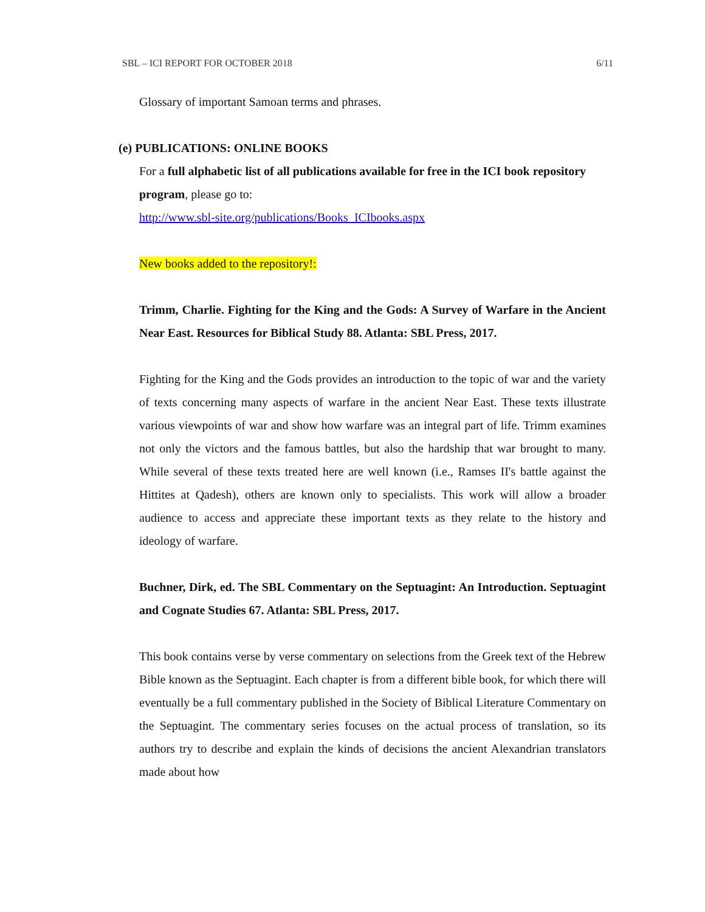SBL – ICI REPORT FOR OCTOBER 2018 6/11
Glossary of important Samoan terms and phrases.
(e) PUBLICATIONS: ONLINE BOOKS
For a full alphabetic list of all publications available for free in the ICI book repository program, please go to:
http://www.sbl-site.org/publications/Books_ICIbooks.aspx
New books added to the repository!:
Trimm, Charlie. Fighting for the King and the Gods: A Survey of Warfare in the Ancient Near East. Resources for Biblical Study 88. Atlanta: SBL Press, 2017.
Fighting for the King and the Gods provides an introduction to the topic of war and the variety of texts concerning many aspects of warfare in the ancient Near East. These texts illustrate various viewpoints of war and show how warfare was an integral part of life. Trimm examines not only the victors and the famous battles, but also the hardship that war brought to many. While several of these texts treated here are well known (i.e., Ramses II's battle against the Hittites at Qadesh), others are known only to specialists. This work will allow a broader audience to access and appreciate these important texts as they relate to the history and ideology of warfare.
Buchner, Dirk, ed. The SBL Commentary on the Septuagint: An Introduction. Septuagint and Cognate Studies 67. Atlanta: SBL Press, 2017.
This book contains verse by verse commentary on selections from the Greek text of the Hebrew Bible known as the Septuagint. Each chapter is from a different bible book, for which there will eventually be a full commentary published in the Society of Biblical Literature Commentary on the Septuagint. The commentary series focuses on the actual process of translation, so its authors try to describe and explain the kinds of decisions the ancient Alexandrian translators made about how